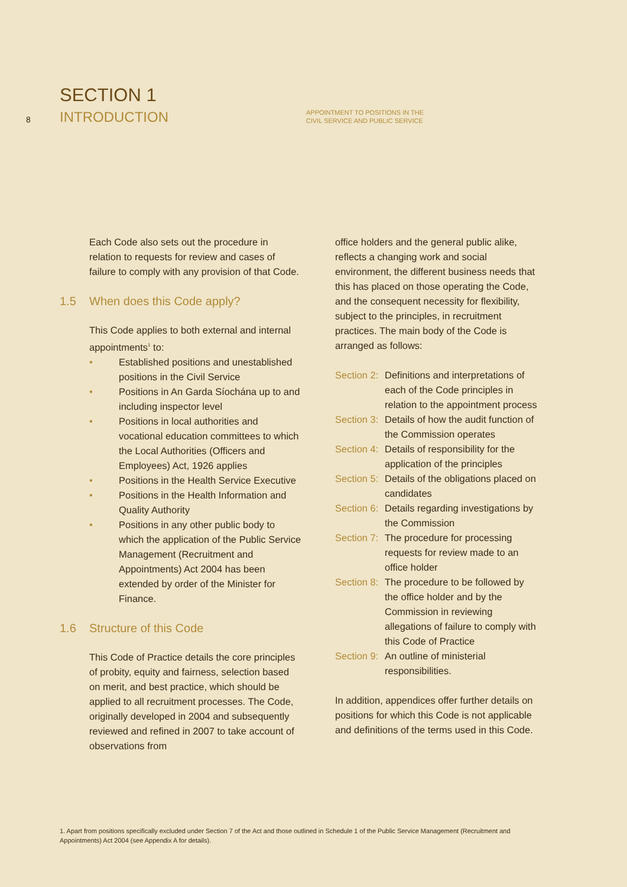8
SECTION 1
INTRODUCTION
APPOINTMENT TO POSITIONS IN THE
CIVIL SERVICE AND PUBLIC SERVICE
Each Code also sets out the procedure in relation to requests for review and cases of failure to comply with any provision of that Code.
1.5 When does this Code apply?
This Code applies to both external and internal appointments<sup>1</sup> to:
• Established positions and unestablished positions in the Civil Service
• Positions in An Garda Síochána up to and including inspector level
• Positions in local authorities and vocational education committees to which the Local Authorities (Officers and Employees) Act, 1926 applies
• Positions in the Health Service Executive
• Positions in the Health Information and Quality Authority
• Positions in any other public body to which the application of the Public Service Management (Recruitment and Appointments) Act 2004 has been extended by order of the Minister for Finance.
1.6 Structure of this Code
This Code of Practice details the core principles of probity, equity and fairness, selection based on merit, and best practice, which should be applied to all recruitment processes. The Code, originally developed in 2004 and subsequently reviewed and refined in 2007 to take account of observations from
office holders and the general public alike, reflects a changing work and social environment, the different business needs that this has placed on those operating the Code, and the consequent necessity for flexibility, subject to the principles, in recruitment practices. The main body of the Code is arranged as follows:
Section 2: Definitions and interpretations of each of the Code principles in relation to the appointment process
Section 3: Details of how the audit function of the Commission operates
Section 4: Details of responsibility for the application of the principles
Section 5: Details of the obligations placed on candidates
Section 6: Details regarding investigations by the Commission
Section 7: The procedure for processing requests for review made to an office holder
Section 8: The procedure to be followed by the office holder and by the Commission in reviewing allegations of failure to comply with this Code of Practice
Section 9: An outline of ministerial responsibilities.
In addition, appendices offer further details on positions for which this Code is not applicable and definitions of the terms used in this Code.
1. Apart from positions specifically excluded under Section 7 of the Act and those outlined in Schedule 1 of the Public Service Management (Recruitment and Appointments) Act 2004 (see Appendix A for details).